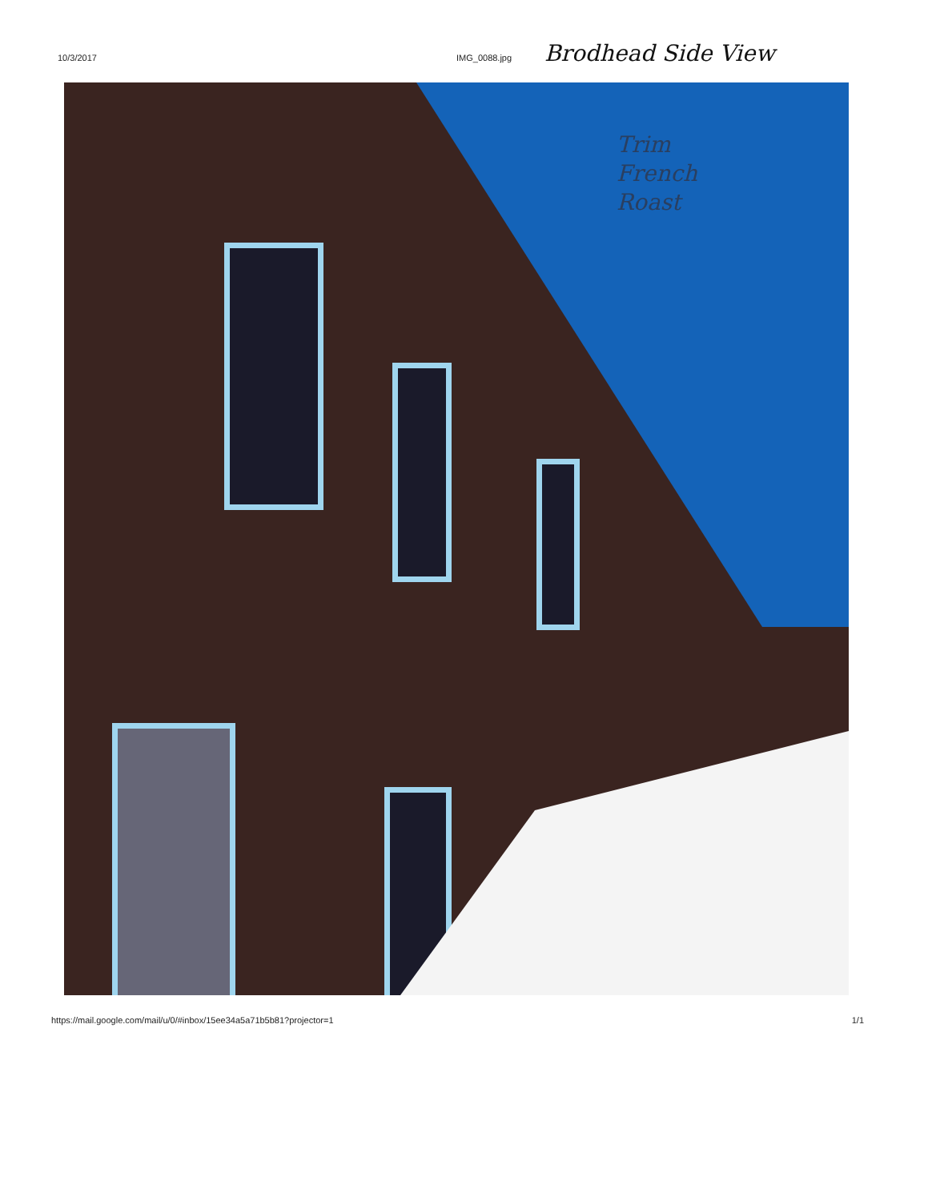10/3/2017 IMG_0088.jpg Brodhead Side View
Trim
French
Roast
https://mail.google.com/mail/u/0/#inbox/15ee34a5a71b5b81?projector=1 1/1